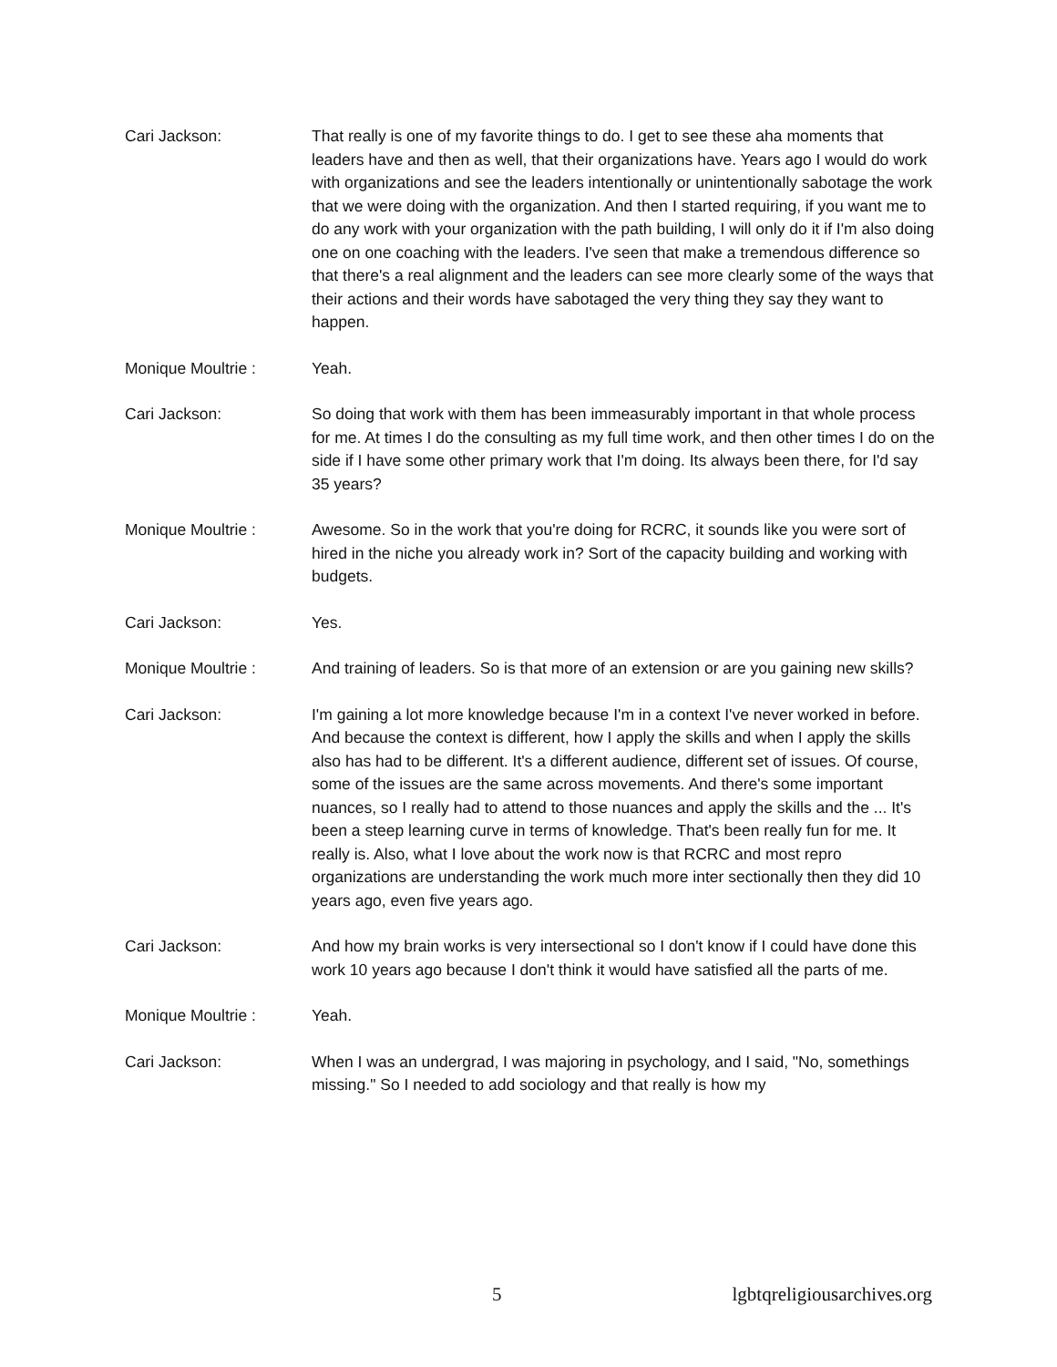Cari Jackson: That really is one of my favorite things to do. I get to see these aha moments that leaders have and then as well, that their organizations have. Years ago I would do work with organizations and see the leaders intentionally or unintentionally sabotage the work that we were doing with the organization. And then I started requiring, if you want me to do any work with your organization with the path building, I will only do it if I'm also doing one on one coaching with the leaders. I've seen that make a tremendous difference so that there's a real alignment and the leaders can see more clearly some of the ways that their actions and their words have sabotaged the very thing they say they want to happen.
Monique Moultrie : Yeah.
Cari Jackson: So doing that work with them has been immeasurably important in that whole process for me. At times I do the consulting as my full time work, and then other times I do on the side if I have some other primary work that I'm doing. Its always been there, for I'd say 35 years?
Monique Moultrie : Awesome. So in the work that you're doing for RCRC, it sounds like you were sort of hired in the niche you already work in? Sort of the capacity building and working with budgets.
Cari Jackson: Yes.
Monique Moultrie : And training of leaders. So is that more of an extension or are you gaining new skills?
Cari Jackson: I'm gaining a lot more knowledge because I'm in a context I've never worked in before. And because the context is different, how I apply the skills and when I apply the skills also has had to be different. It's a different audience, different set of issues. Of course, some of the issues are the same across movements. And there's some important nuances, so I really had to attend to those nuances and apply the skills and the ... It's been a steep learning curve in terms of knowledge. That's been really fun for me. It really is. Also, what I love about the work now is that RCRC and most repro organizations are understanding the work much more inter sectionally then they did 10 years ago, even five years ago.
Cari Jackson: And how my brain works is very intersectional so I don't know if I could have done this work 10 years ago because I don't think it would have satisfied all the parts of me.
Monique Moultrie : Yeah.
Cari Jackson: When I was an undergrad, I was majoring in psychology, and I said, "No, somethings missing." So I needed to add sociology and that really is how my
5 lgbtqreligiousarchives.org